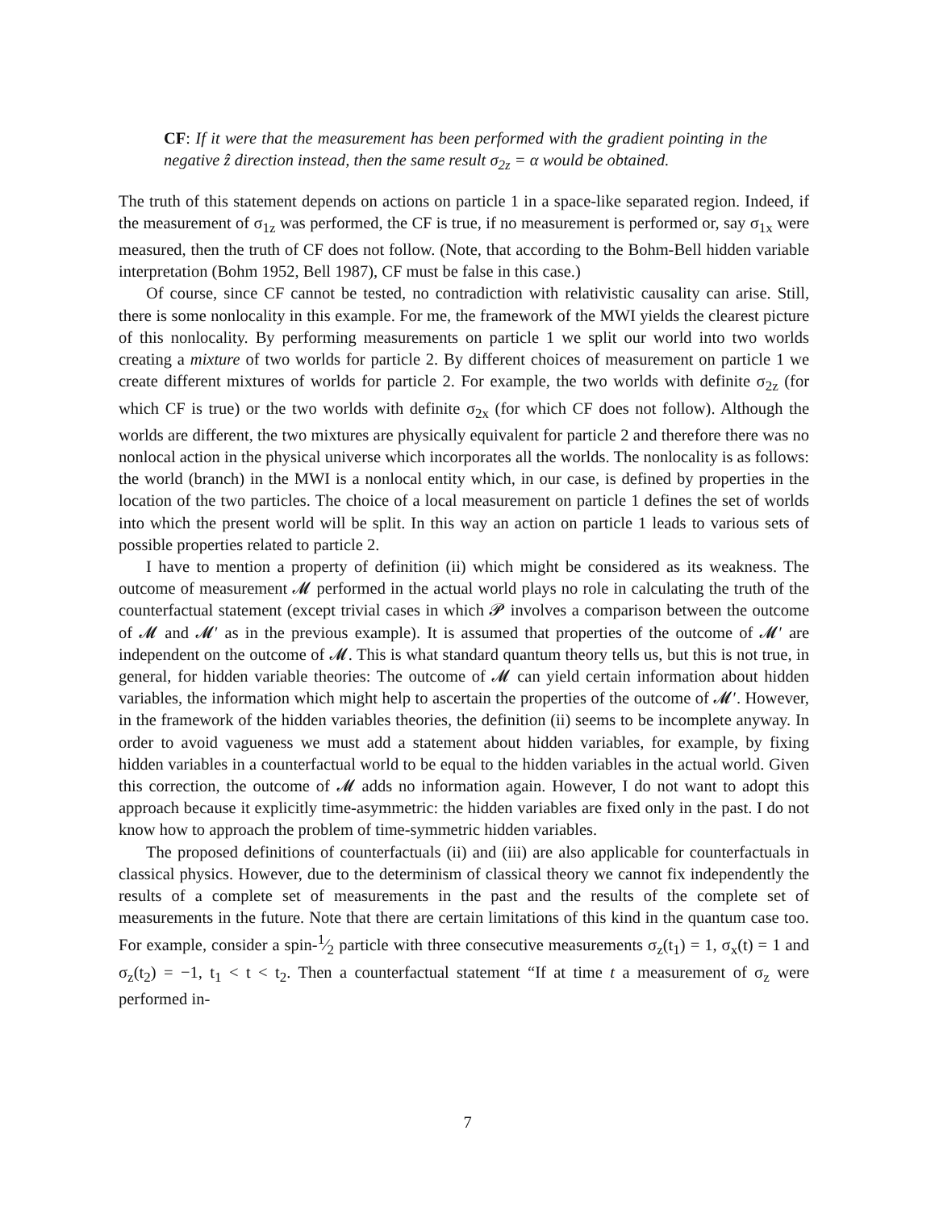CF: If it were that the measurement has been performed with the gradient pointing in the negative ẑ direction instead, then the same result σ<sub>2z</sub> = α would be obtained.
The truth of this statement depends on actions on particle 1 in a space-like separated region. Indeed, if the measurement of σ<sub>1z</sub> was performed, the CF is true, if no measurement is performed or, say σ<sub>1x</sub> were measured, then the truth of CF does not follow. (Note, that according to the Bohm-Bell hidden variable interpretation (Bohm 1952, Bell 1987), CF must be false in this case.)
Of course, since CF cannot be tested, no contradiction with relativistic causality can arise. Still, there is some nonlocality in this example. For me, the framework of the MWI yields the clearest picture of this nonlocality. By performing measurements on particle 1 we split our world into two worlds creating a mixture of two worlds for particle 2. By different choices of measurement on particle 1 we create different mixtures of worlds for particle 2. For example, the two worlds with definite σ<sub>2z</sub> (for which CF is true) or the two worlds with definite σ<sub>2x</sub> (for which CF does not follow). Although the worlds are different, the two mixtures are physically equivalent for particle 2 and therefore there was no nonlocal action in the physical universe which incorporates all the worlds. The nonlocality is as follows: the world (branch) in the MWI is a nonlocal entity which, in our case, is defined by properties in the location of the two particles. The choice of a local measurement on particle 1 defines the set of worlds into which the present world will be split. In this way an action on particle 1 leads to various sets of possible properties related to particle 2.
I have to mention a property of definition (ii) which might be considered as its weakness. The outcome of measurement 𝓜 performed in the actual world plays no role in calculating the truth of the counterfactual statement (except trivial cases in which 𝓟 involves a comparison between the outcome of 𝓜 and 𝓜′ as in the previous example). It is assumed that properties of the outcome of 𝓜′ are independent on the outcome of 𝓜. This is what standard quantum theory tells us, but this is not true, in general, for hidden variable theories: The outcome of 𝓜 can yield certain information about hidden variables, the information which might help to ascertain the properties of the outcome of 𝓜′. However, in the framework of the hidden variables theories, the definition (ii) seems to be incomplete anyway. In order to avoid vagueness we must add a statement about hidden variables, for example, by fixing hidden variables in a counterfactual world to be equal to the hidden variables in the actual world. Given this correction, the outcome of 𝓜 adds no information again. However, I do not want to adopt this approach because it explicitly time-asymmetric: the hidden variables are fixed only in the past. I do not know how to approach the problem of time-symmetric hidden variables.
The proposed definitions of counterfactuals (ii) and (iii) are also applicable for counterfactuals in classical physics. However, due to the determinism of classical theory we cannot fix independently the results of a complete set of measurements in the past and the results of the complete set of measurements in the future. Note that there are certain limitations of this kind in the quantum case too. For example, consider a spin-1⁄2 particle with three consecutive measurements σ<sub>z</sub>(t<sub>1</sub>) = 1, σ<sub>x</sub>(t) = 1 and σ<sub>z</sub>(t<sub>2</sub>) = −1, t<sub>1</sub> < t < t<sub>2</sub>. Then a counterfactual statement “If at time t a measurement of σ<sub>z</sub> were performed in-
7